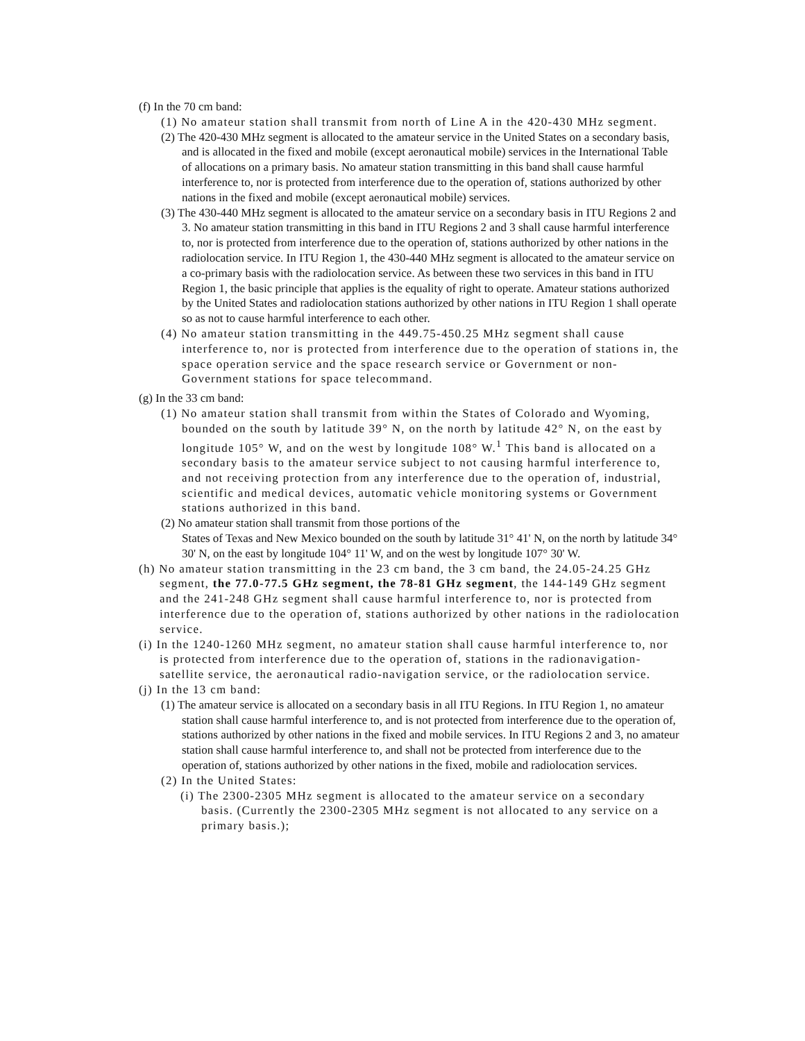(f) In the 70 cm band:
(1) No amateur station shall transmit from north of Line A in the 420-430 MHz segment.
(2) The 420-430 MHz segment is allocated to the amateur service in the United States on a secondary basis, and is allocated in the fixed and mobile (except aeronautical mobile) services in the International Table of allocations on a primary basis. No amateur station transmitting in this band shall cause harmful interference to, nor is protected from interference due to the operation of, stations authorized by other nations in the fixed and mobile (except aeronautical mobile) services.
(3) The 430-440 MHz segment is allocated to the amateur service on a secondary basis in ITU Regions 2 and 3. No amateur station transmitting in this band in ITU Regions 2 and 3 shall cause harmful interference to, nor is protected from interference due to the operation of, stations authorized by other nations in the radiolocation service. In ITU Region 1, the 430-440 MHz segment is allocated to the amateur service on a co-primary basis with the radiolocation service. As between these two services in this band in ITU Region 1, the basic principle that applies is the equality of right to operate. Amateur stations authorized by the United States and radiolocation stations authorized by other nations in ITU Region 1 shall operate so as not to cause harmful interference to each other.
(4) No amateur station transmitting in the 449.75-450.25 MHz segment shall cause interference to, nor is protected from interference due to the operation of stations in, the space operation service and the space research service or Government or non-Government stations for space telecommand.
(g) In the 33 cm band:
(1) No amateur station shall transmit from within the States of Colorado and Wyoming, bounded on the south by latitude 39° N, on the north by latitude 42° N, on the east by longitude 105° W, and on the west by longitude 108° W.<sup>1</sup> This band is allocated on a secondary basis to the amateur service subject to not causing harmful interference to, and not receiving protection from any interference due to the operation of, industrial, scientific and medical devices, automatic vehicle monitoring systems or Government stations authorized in this band.
(2) No amateur station shall transmit from those portions of the
States of Texas and New Mexico bounded on the south by latitude 31° 41' N, on the north by latitude 34° 30' N, on the east by longitude 104° 11' W, and on the west by longitude 107° 30' W.
(h) No amateur station transmitting in the 23 cm band, the 3 cm band, the 24.05-24.25 GHz segment, the 77.0-77.5 GHz segment, the 78-81 GHz segment, the 144-149 GHz segment and the 241-248 GHz segment shall cause harmful interference to, nor is protected from interference due to the operation of, stations authorized by other nations in the radiolocation service.
(i) In the 1240-1260 MHz segment, no amateur station shall cause harmful interference to, nor is protected from interference due to the operation of, stations in the radionavigation-satellite service, the aeronautical radio-navigation service, or the radiolocation service.
(j) In the 13 cm band:
(1) The amateur service is allocated on a secondary basis in all ITU Regions. In ITU Region 1, no amateur station shall cause harmful interference to, and is not protected from interference due to the operation of, stations authorized by other nations in the fixed and mobile services. In ITU Regions 2 and 3, no amateur station shall cause harmful interference to, and shall not be protected from interference due to the operation of, stations authorized by other nations in the fixed, mobile and radiolocation services.
(2) In the United States:
(i) The 2300-2305 MHz segment is allocated to the amateur service on a secondary basis. (Currently the 2300-2305 MHz segment is not allocated to any service on a primary basis.);